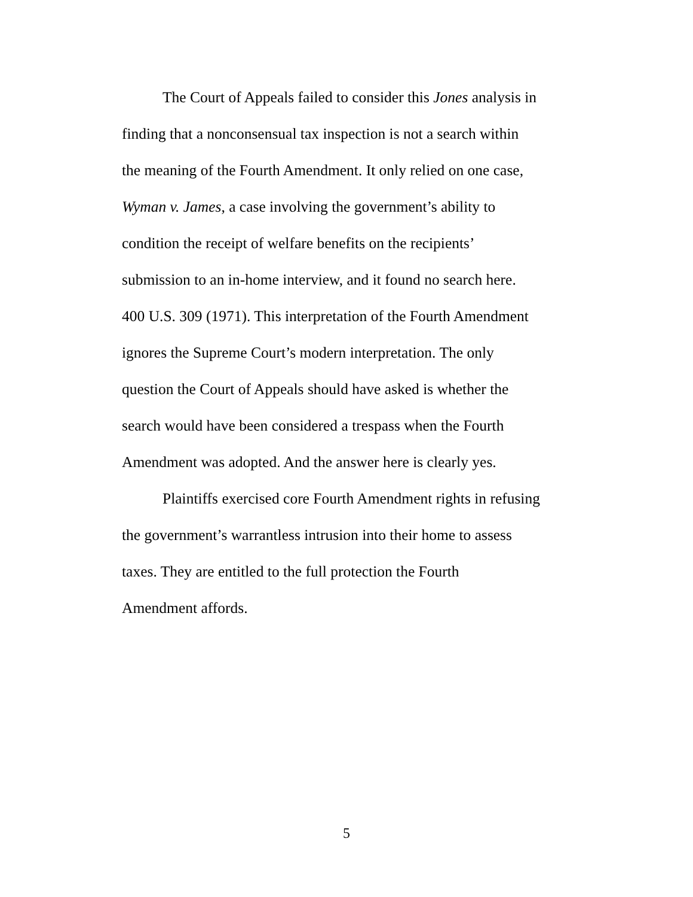The Court of Appeals failed to consider this Jones analysis in
finding that a nonconsensual tax inspection is not a search within
the meaning of the Fourth Amendment. It only relied on one case,
Wyman v. James, a case involving the government’s ability to
condition the receipt of welfare benefits on the recipients’
submission to an in-home interview, and it found no search here.
400 U.S. 309 (1971). This interpretation of the Fourth Amendment
ignores the Supreme Court’s modern interpretation. The only
question the Court of Appeals should have asked is whether the
search would have been considered a trespass when the Fourth
Amendment was adopted. And the answer here is clearly yes.
Plaintiffs exercised core Fourth Amendment rights in refusing
the government’s warrantless intrusion into their home to assess
taxes. They are entitled to the full protection the Fourth
Amendment affords.
5